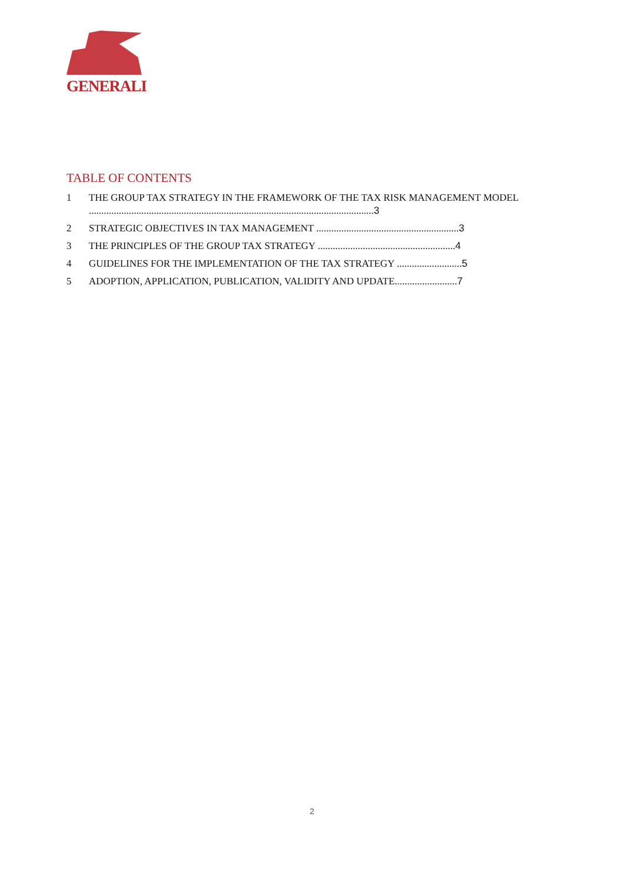GENERALI
TABLE OF CONTENTS
1 THE GROUP TAX STRATEGY IN THE FRAMEWORK OF THE TAX RISK MANAGEMENT MODEL ..................................................................................................................3
2 STRATEGIC OBJECTIVES IN TAX MANAGEMENT .........................................................3
3 THE PRINCIPLES OF THE GROUP TAX STRATEGY .......................................................4
4 GUIDELINES FOR THE IMPLEMENTATION OF THE TAX STRATEGY ..........................5
5 ADOPTION, APPLICATION, PUBLICATION, VALIDITY AND UPDATE.........................7
2